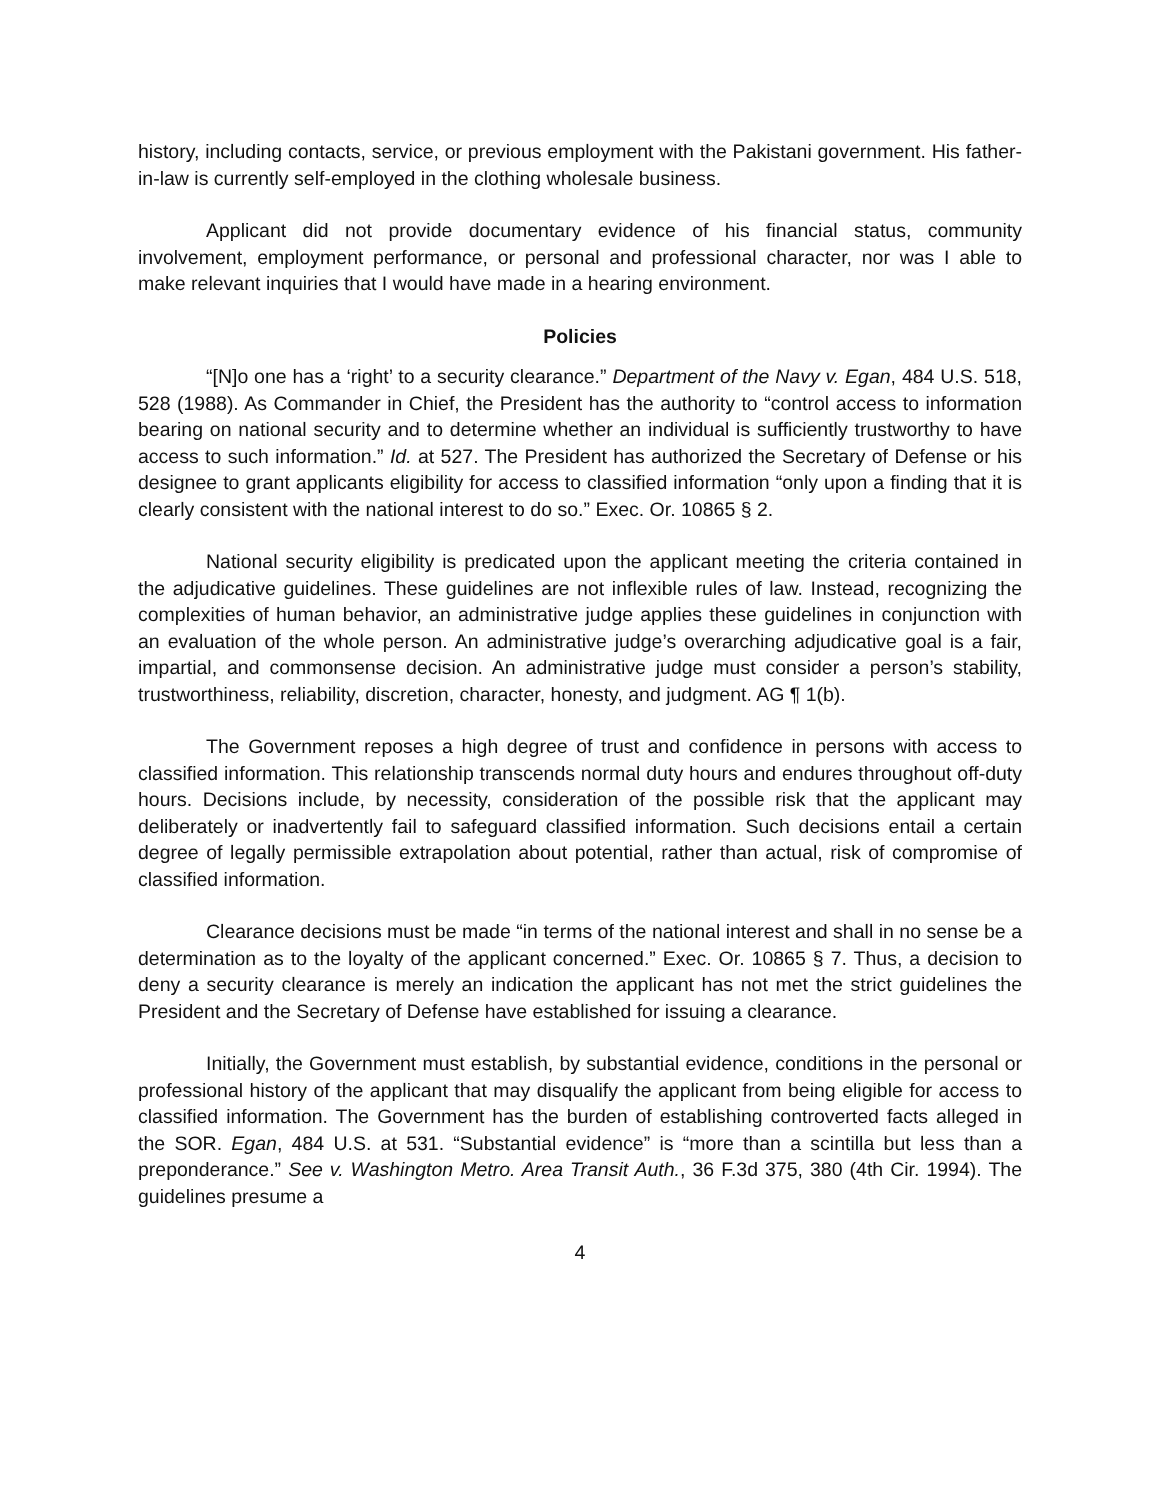history, including contacts, service, or previous employment with the Pakistani government. His father-in-law is currently self-employed in the clothing wholesale business.
Applicant did not provide documentary evidence of his financial status, community involvement, employment performance, or personal and professional character, nor was I able to make relevant inquiries that I would have made in a hearing environment.
Policies
“[N]o one has a ‘right’ to a security clearance.” Department of the Navy v. Egan, 484 U.S. 518, 528 (1988). As Commander in Chief, the President has the authority to “control access to information bearing on national security and to determine whether an individual is sufficiently trustworthy to have access to such information.” Id. at 527. The President has authorized the Secretary of Defense or his designee to grant applicants eligibility for access to classified information “only upon a finding that it is clearly consistent with the national interest to do so.” Exec. Or. 10865 § 2.
National security eligibility is predicated upon the applicant meeting the criteria contained in the adjudicative guidelines. These guidelines are not inflexible rules of law. Instead, recognizing the complexities of human behavior, an administrative judge applies these guidelines in conjunction with an evaluation of the whole person. An administrative judge’s overarching adjudicative goal is a fair, impartial, and commonsense decision. An administrative judge must consider a person’s stability, trustworthiness, reliability, discretion, character, honesty, and judgment. AG ¶ 1(b).
The Government reposes a high degree of trust and confidence in persons with access to classified information. This relationship transcends normal duty hours and endures throughout off-duty hours. Decisions include, by necessity, consideration of the possible risk that the applicant may deliberately or inadvertently fail to safeguard classified information. Such decisions entail a certain degree of legally permissible extrapolation about potential, rather than actual, risk of compromise of classified information.
Clearance decisions must be made “in terms of the national interest and shall in no sense be a determination as to the loyalty of the applicant concerned.” Exec. Or. 10865 § 7. Thus, a decision to deny a security clearance is merely an indication the applicant has not met the strict guidelines the President and the Secretary of Defense have established for issuing a clearance.
Initially, the Government must establish, by substantial evidence, conditions in the personal or professional history of the applicant that may disqualify the applicant from being eligible for access to classified information. The Government has the burden of establishing controverted facts alleged in the SOR. Egan, 484 U.S. at 531. “Substantial evidence” is “more than a scintilla but less than a preponderance.” See v. Washington Metro. Area Transit Auth., 36 F.3d 375, 380 (4th Cir. 1994). The guidelines presume a
4